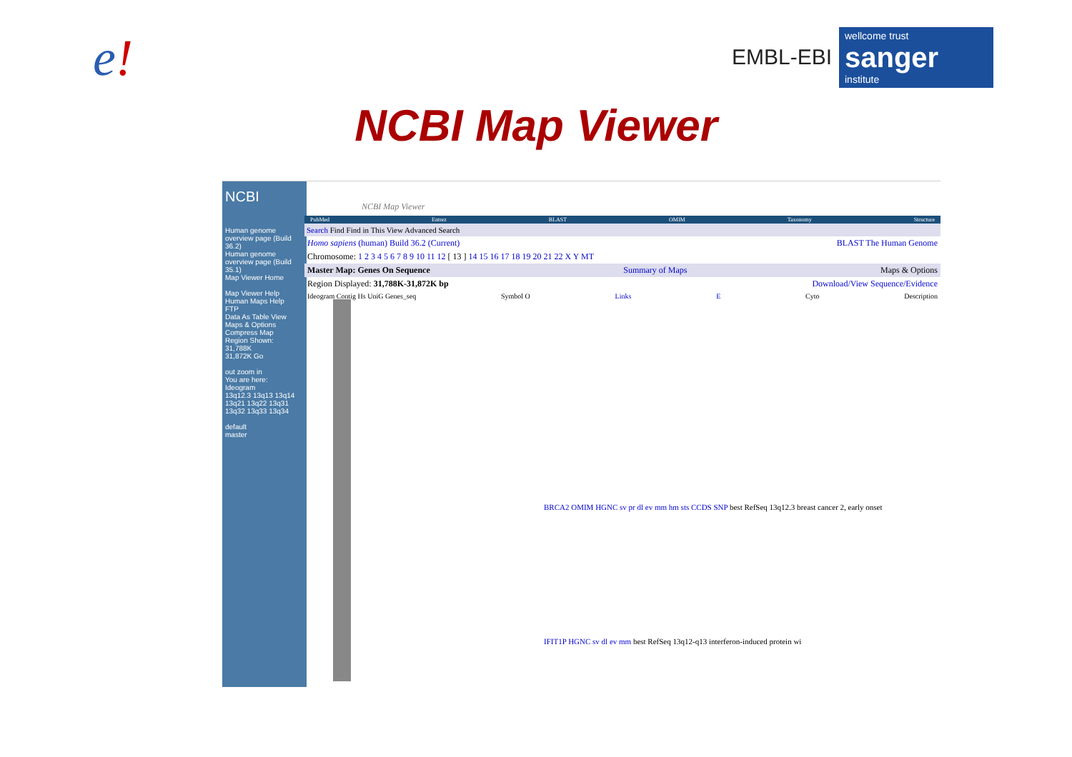e!
EMBL-EBI
wellcome trust
sanger
institute
NCBI Map Viewer
NCBI
Human genome overview page (Build 36.2)
Human genome overview page (Build 35.1)
Map Viewer Home
Map Viewer Help
Human Maps Help
FTP
Data As Table View
Maps & Options
Compress Map
Region Shown:
31,788K
31,872K Go
out zoom in
You are here:
Ideogram
13q12.3 13q13 13q14 13q21 13q22 13q31 13q32 13q33 13q34
default
master
NCBI Map Viewer
PubMed Entrez BLAST OMIM Taxonomy Structure
Search Find Find in This View Advanced Search
Homo sapiens (human) Build 36.2 (Current) BLAST The Human Genome
Chromosome: 1 2 3 4 5 6 7 8 9 10 11 12 [ 13 ] 14 15 16 17 18 19 20 21 22 X Y MT
Master Map: Genes On Sequence Summary of Maps Maps & Options
Region Displayed: 31,788K-31,872K bp Download/View Sequence/Evidence
Ideogram Contig Hs UniG Genes_seq Symbol O Links E Cyto Description
BRCA2 OMIM HGNC sv pr dl ev mm hm sts CCDS SNP best RefSeq 13q12.3 breast cancer 2, early onset
IFIT1P HGNC sv dl ev mm best RefSeq 13q12-q13 interferon-induced protein wi